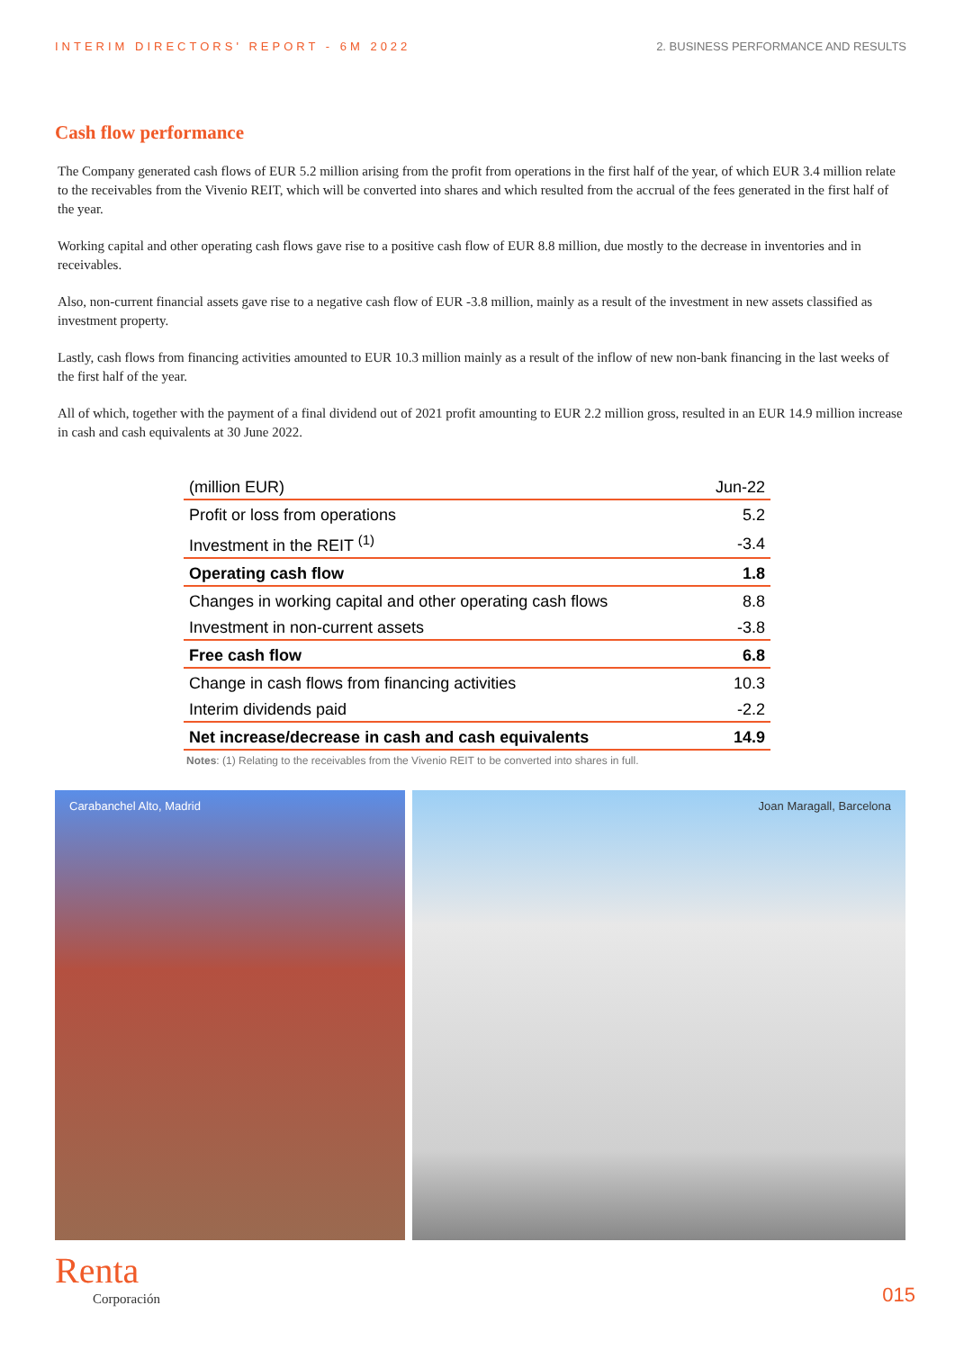INTERIM DIRECTORS' REPORT - 6M 2022 2. BUSINESS PERFORMANCE AND RESULTS
Cash flow performance
The Company generated cash flows of EUR 5.2 million arising from the profit from operations in the first half of the year, of which EUR 3.4 million relate to the receivables from the Vivenio REIT, which will be converted into shares and which resulted from the accrual of the fees generated in the first half of the year.
Working capital and other operating cash flows gave rise to a positive cash flow of EUR 8.8 million, due mostly to the decrease in inventories and in receivables.
Also, non-current financial assets gave rise to a negative cash flow of EUR -3.8 million, mainly as a result of the investment in new assets classified as investment property.
Lastly, cash flows from financing activities amounted to EUR 10.3 million mainly as a result of the inflow of new non-bank financing in the last weeks of the first half of the year.
All of which, together with the payment of a final dividend out of 2021 profit amounting to EUR 2.2 million gross, resulted in an EUR 14.9 million increase in cash and cash equivalents at 30 June 2022.
| (million EUR) | Jun-22 |
| --- | --- |
| Profit or loss from operations | 5.2 |
| Investment in the REIT <sup>(1)</sup> | -3.4 |
| Operating cash flow | 1.8 |
| Changes in working capital and other operating cash flows | 8.8 |
| Investment in non-current assets | -3.8 |
| Free cash flow | 6.8 |
| Change in cash flows from financing activities | 10.3 |
| Interim dividends paid | -2.2 |
| Net increase/decrease in cash and cash equivalents | 14.9 |
Notes: (1) Relating to the receivables from the Vivenio REIT to be converted into shares in full.
Carabanchel Alto, Madrid Joan Maragall, Barcelona
Renta
Corporación
015